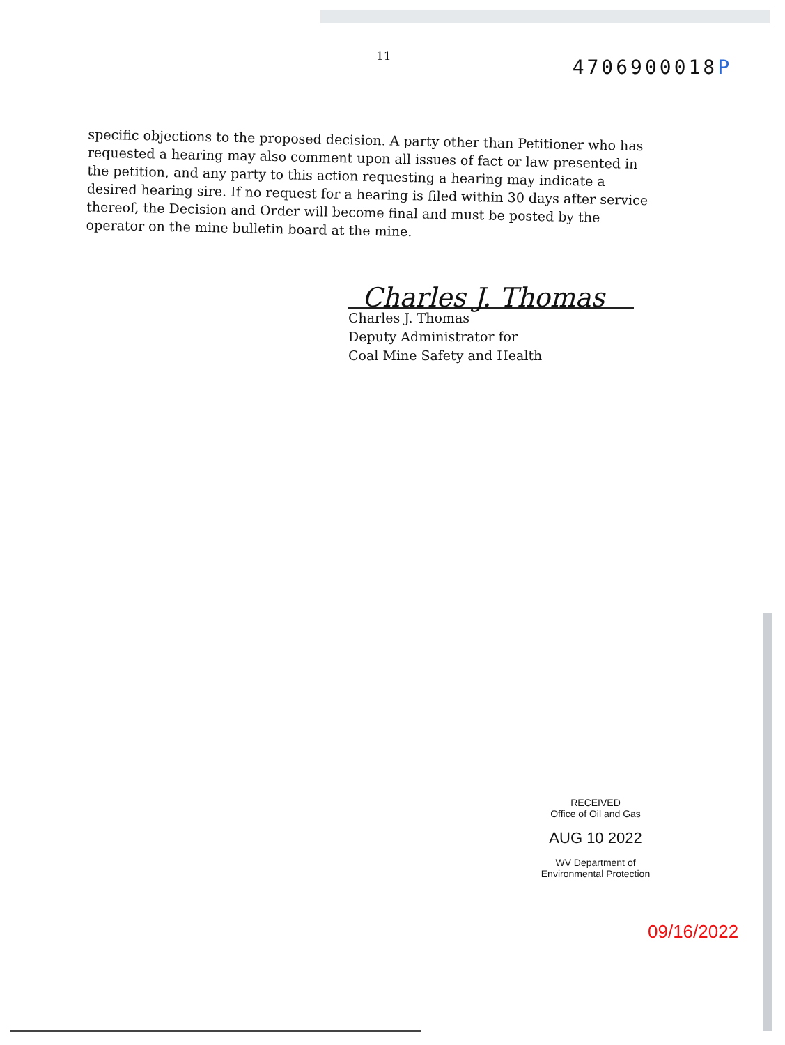11
4706900018P
specific objections to the proposed decision. A party other than Petitioner who has requested a hearing may also comment upon all issues of fact or law presented in the petition, and any party to this action requesting a hearing may indicate a desired hearing sire. If no request for a hearing is filed within 30 days after service thereof, the Decision and Order will become final and must be posted by the operator on the mine bulletin board at the mine.
Charles J. Thomas
Charles J. Thomas
Deputy Administrator for
Coal Mine Safety and Health
RECEIVED
Office of Oil and Gas
AUG 10 2022
WV Department of
Environmental Protection
09/16/2022